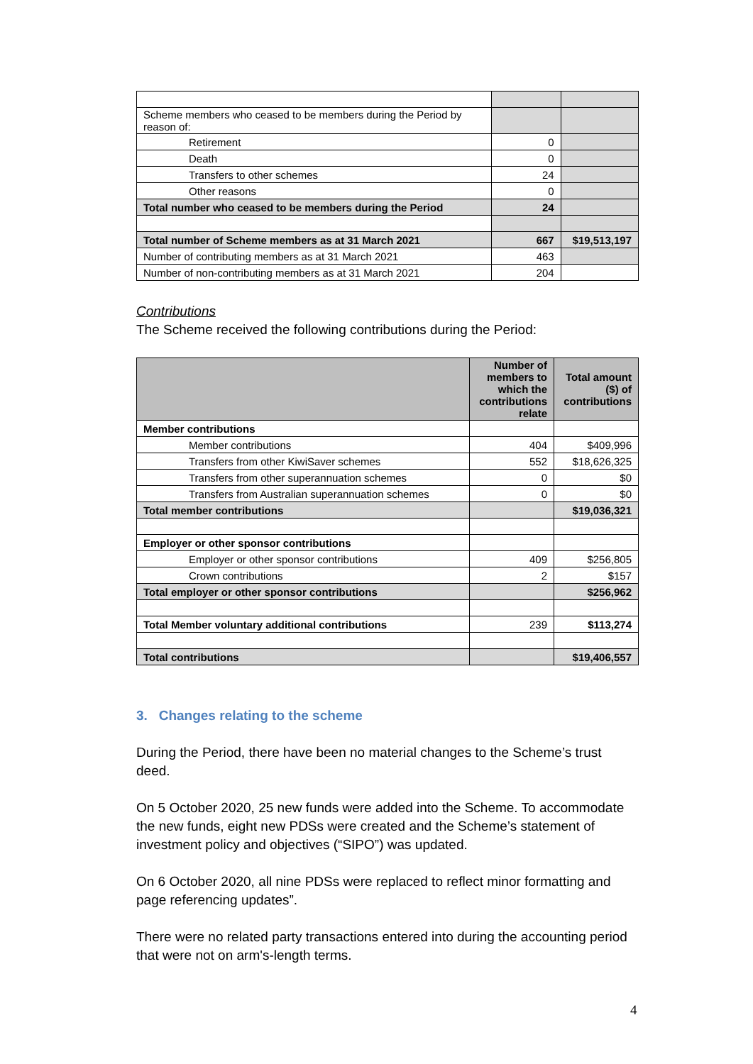| Scheme members who ceased to be members during the Period by reason of: | | |
| Retirement | 0 | |
| Death | 0 | |
| Transfers to other schemes | 24 | |
| Other reasons | 0 | |
| Total number who ceased to be members during the Period | 24 | |
| Total number of Scheme members as at 31 March 2021 | 667 | $19,513,197 |
| Number of contributing members as at 31 March 2021 | 463 | |
| Number of non-contributing members as at 31 March 2021 | 204 | |
Contributions
The Scheme received the following contributions during the Period:
| | Number of members to which the contributions relate | Total amount ($) of contributions |
| --- | --- | --- |
| Member contributions | | |
| Member contributions | 404 | $409,996 |
| Transfers from other KiwiSaver schemes | 552 | $18,626,325 |
| Transfers from other superannuation schemes | 0 | $0 |
| Transfers from Australian superannuation schemes | 0 | $0 |
| Total member contributions | | $19,036,321 |
| Employer or other sponsor contributions | | |
| Employer or other sponsor contributions | 409 | $256,805 |
| Crown contributions | 2 | $157 |
| Total employer or other sponsor contributions | | $256,962 |
| Total Member voluntary additional contributions | 239 | $113,274 |
| Total contributions | | $19,406,557 |
3. Changes relating to the scheme
During the Period, there have been no material changes to the Scheme’s trust deed.
On 5 October 2020, 25 new funds were added into the Scheme. To accommodate the new funds, eight new PDSs were created and the Scheme’s statement of investment policy and objectives (“SIPO”) was updated.
On 6 October 2020, all nine PDSs were replaced to reflect minor formatting and page referencing updates”.
There were no related party transactions entered into during the accounting period that were not on arm's-length terms.
4